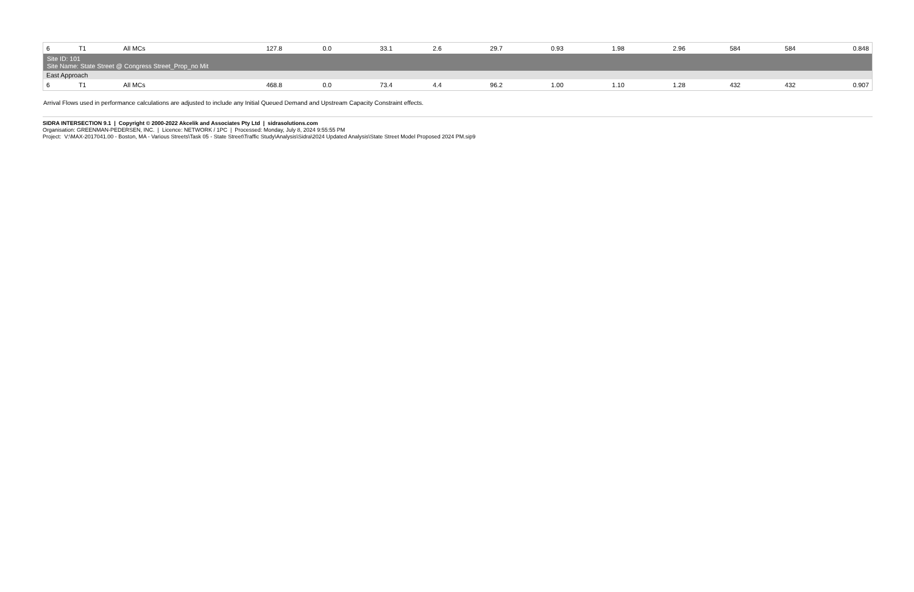| 6 | T1 | All MCs | 127.8 | 0.0 | 33.1 | 2.6 | 29.7 | 0.93 | 1.98 | 2.96 | 584 | 584 | 0.848 |
| Site ID: 101 Site Name: State Street @ Congress Street_Prop_no Mit | | | | | | | | | | | | | |
| East Approach | | | | | | | | | | | | | |
| 6 | T1 | All MCs | 468.8 | 0.0 | 73.4 | 4.4 | 96.2 | 1.00 | 1.10 | 1.28 | 432 | 432 | 0.907 |
Arrival Flows used in performance calculations are adjusted to include any Initial Queued Demand and Upstream Capacity Constraint effects.
SIDRA INTERSECTION 9.1 | Copyright © 2000-2022 Akcelik and Associates Pty Ltd | sidrasolutions.com
Organisation: GREENMAN-PEDERSEN, INC. | Licence: NETWORK / 1PC | Processed: Monday, July 8, 2024 9:55:55 PM
Project: V:\MAX-2017041.00 - Boston, MA - Various Streets\Task 05 - State Street\Traffic Study\Analysis\Sidra\2024 Updated Analysis\State Street Model Proposed 2024 PM.sip9